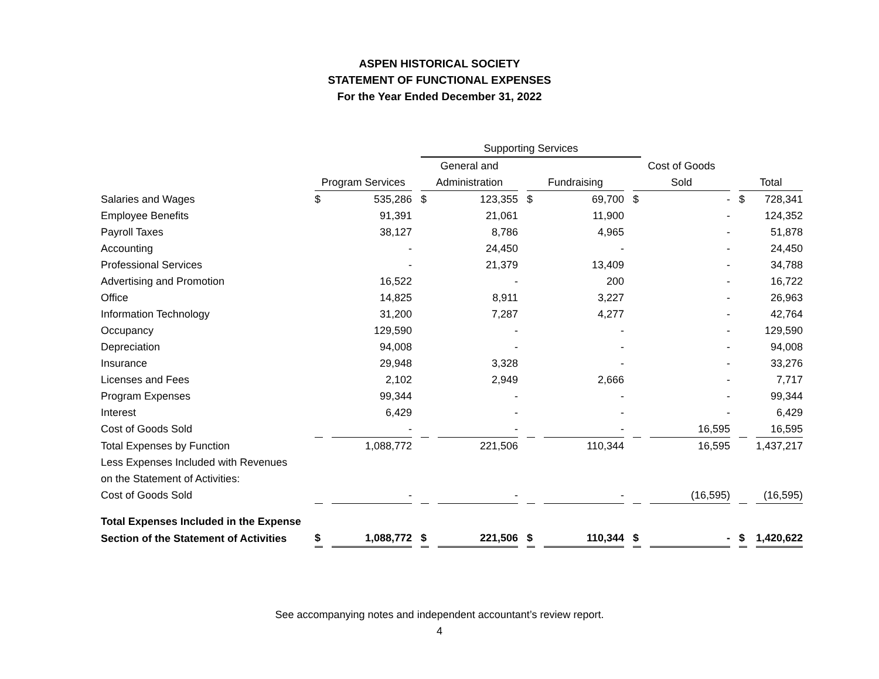ASPEN HISTORICAL SOCIETY
STATEMENT OF FUNCTIONAL EXPENSES
For the Year Ended December 31, 2022
| | | | Supporting Services | | | | | | | |
| --- | --- | --- | --- | --- | --- | --- | --- | --- | --- | --- |
| | | | General and | | | | Cost of Goods | | | |
| | Program Services | | Administration | | Fundraising | | Sold | | Total | |
| Salaries and Wages | $ | 535,286 | $ | 123,355 | $ | 69,700 | $ | - | $ | 728,341 |
| Employee Benefits | | 91,391 | | 21,061 | | 11,900 | | - | | 124,352 |
| Payroll Taxes | | 38,127 | | 8,786 | | 4,965 | | - | | 51,878 |
| Accounting | | - | | 24,450 | | - | | - | | 24,450 |
| Professional Services | | - | | 21,379 | | 13,409 | | - | | 34,788 |
| Advertising and Promotion | | 16,522 | | - | | 200 | | - | | 16,722 |
| Office | | 14,825 | | 8,911 | | 3,227 | | - | | 26,963 |
| Information Technology | | 31,200 | | 7,287 | | 4,277 | | - | | 42,764 |
| Occupancy | | 129,590 | | - | | - | | - | | 129,590 |
| Depreciation | | 94,008 | | - | | - | | - | | 94,008 |
| Insurance | | 29,948 | | 3,328 | | - | | - | | 33,276 |
| Licenses and Fees | | 2,102 | | 2,949 | | 2,666 | | - | | 7,717 |
| Program Expenses | | 99,344 | | - | | - | | - | | 99,344 |
| Interest | | 6,429 | | - | | - | | - | | 6,429 |
| Cost of Goods Sold | | - | | - | | - | | 16,595 | | 16,595 |
| Total Expenses by Function | | 1,088,772 | | 221,506 | | 110,344 | | 16,595 | | 1,437,217 |
| Less Expenses Included with Revenues | | | | | | | | | | |
| on the Statement of Activities: | | | | | | | | | | |
| Cost of Goods Sold | | - | | - | | - | | (16,595) | | (16,595) |
| Total Expenses Included in the Expense | | | | | | | | | | |
| Section of the Statement of Activities | $ | 1,088,772 | $ | 221,506 | $ | 110,344 | $ | - | $ | 1,420,622 |
See accompanying notes and independent accountant’s review report.
4